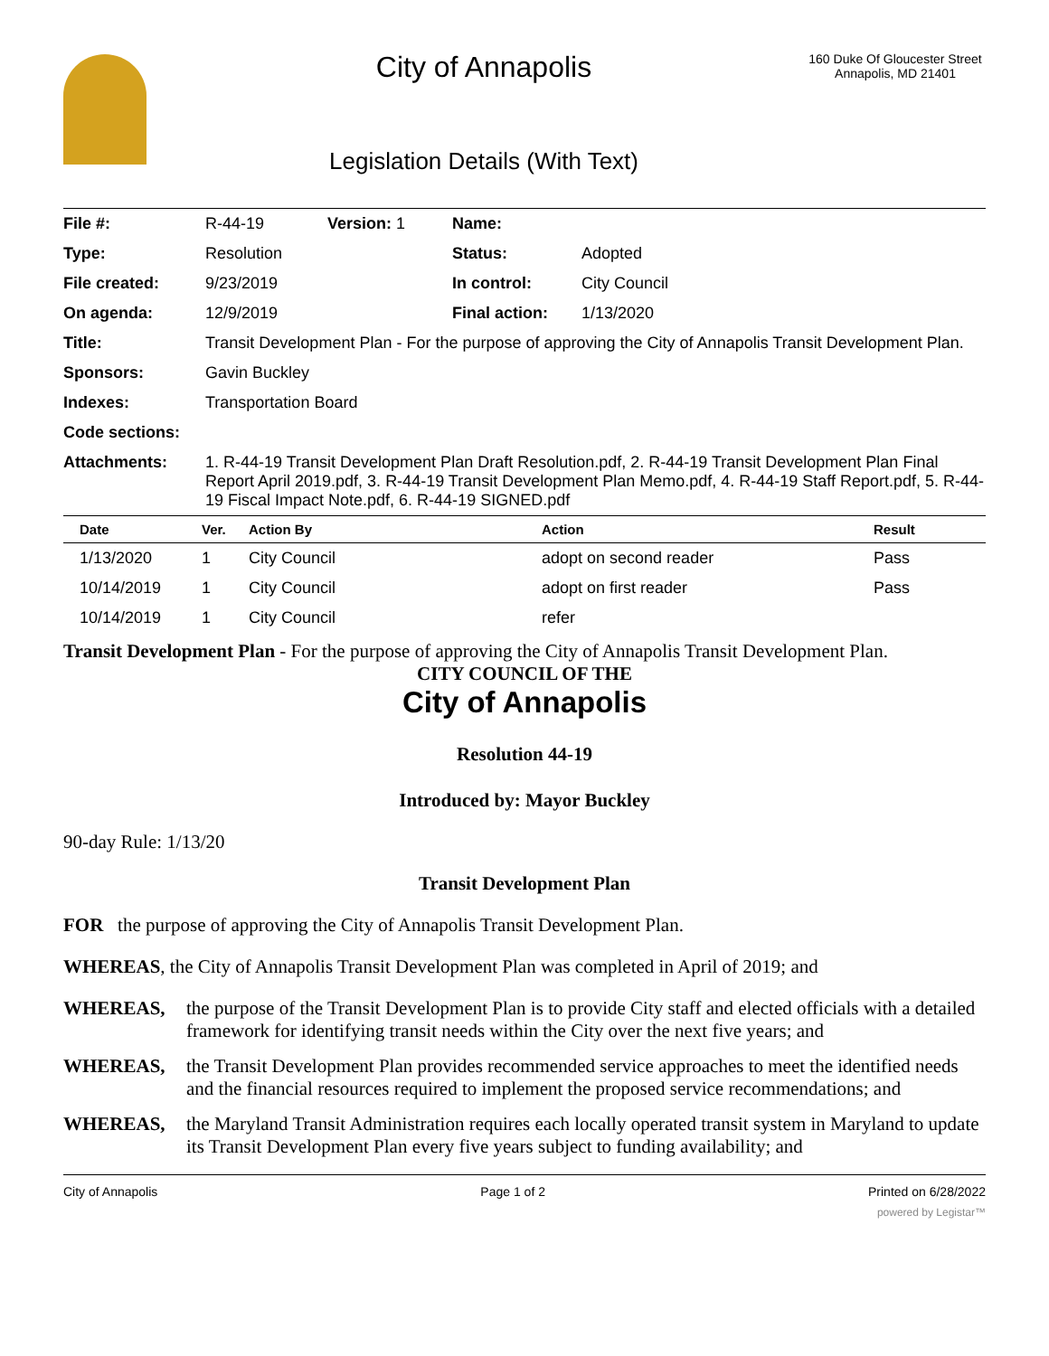City of Annapolis
Legislation Details (With Text)
160 Duke Of Gloucester Street
Annapolis, MD 21401
| File #: | R-44-19 | Version: 1 | Name: | |
| Type: | Resolution | | Status: | Adopted |
| File created: | 9/23/2019 | | In control: | City Council |
| On agenda: | 12/9/2019 | | Final action: | 1/13/2020 |
| Title: | Transit Development Plan - For the purpose of approving the City of Annapolis Transit Development Plan. | | | |
| Sponsors: | Gavin Buckley | | | |
| Indexes: | Transportation Board | | | |
| Code sections: | | | | |
| Attachments: | 1. R-44-19 Transit Development Plan Draft Resolution.pdf, 2. R-44-19 Transit Development Plan Final Report April 2019.pdf, 3. R-44-19 Transit Development Plan Memo.pdf, 4. R-44-19 Staff Report.pdf, 5. R-44-19 Fiscal Impact Note.pdf, 6. R-44-19 SIGNED.pdf | | | |
| Date | Ver. | Action By | Action | Result |
| --- | --- | --- | --- | --- |
| 1/13/2020 | 1 | City Council | adopt on second reader | Pass |
| 10/14/2019 | 1 | City Council | adopt on first reader | Pass |
| 10/14/2019 | 1 | City Council | refer | |
Transit Development Plan - For the purpose of approving the City of Annapolis Transit Development Plan.
CITY COUNCIL OF THE
City of Annapolis
Resolution 44-19
Introduced by: Mayor Buckley
90-day Rule: 1/13/20
Transit Development Plan
FOR the purpose of approving the City of Annapolis Transit Development Plan.
WHEREAS, the City of Annapolis Transit Development Plan was completed in April of 2019; and
WHEREAS, the purpose of the Transit Development Plan is to provide City staff and elected officials with a detailed framework for identifying transit needs within the City over the next five years; and
WHEREAS, the Transit Development Plan provides recommended service approaches to meet the identified needs and the financial resources required to implement the proposed service recommendations; and
WHEREAS, the Maryland Transit Administration requires each locally operated transit system in Maryland to update its Transit Development Plan every five years subject to funding availability; and
City of Annapolis Page 1 of 2 Printed on 6/28/2022
powered by Legistar™